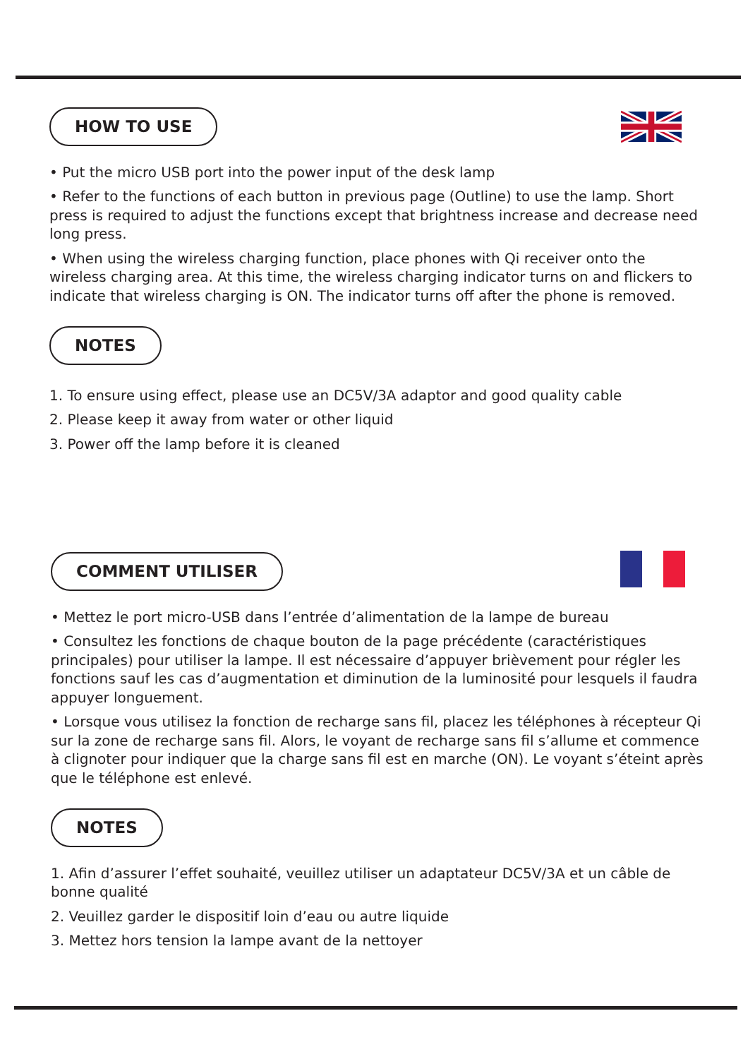HOW TO USE
• Put the micro USB port into the power input of the desk lamp
• Refer to the functions of each button in previous page (Outline) to use the lamp. Short press is required to adjust the functions except that brightness increase and decrease need long press.
• When using the wireless charging function, place phones with Qi receiver onto the wireless charging area. At this time, the wireless charging indicator turns on and flickers to indicate that wireless charging is ON. The indicator turns off after the phone is removed.
NOTES
1. To ensure using effect, please use an DC5V/3A adaptor and good quality cable
2. Please keep it away from water or other liquid
3. Power off the lamp before it is cleaned
COMMENT UTILISER
• Mettez le port micro-USB dans l’entrée d’alimentation de la lampe de bureau
• Consultez les fonctions de chaque bouton de la page précédente (caractéristiques principales) pour utiliser la lampe. Il est nécessaire d’appuyer brièvement pour régler les fonctions sauf les cas d’augmentation et diminution de la luminosité pour lesquels il faudra appuyer longuement.
• Lorsque vous utilisez la fonction de recharge sans fil, placez les téléphones à récepteur Qi sur la zone de recharge sans fil. Alors, le voyant de recharge sans fil s’allume et commence à clignoter pour indiquer que la charge sans fil est en marche (ON). Le voyant s’éteint après que le téléphone est enlevé.
NOTES
1. Afin d’assurer l’effet souhaité, veuillez utiliser un adaptateur DC5V/3A et un câble de bonne qualité
2. Veuillez garder le dispositif loin d’eau ou autre liquide
3. Mettez hors tension la lampe avant de la nettoyer